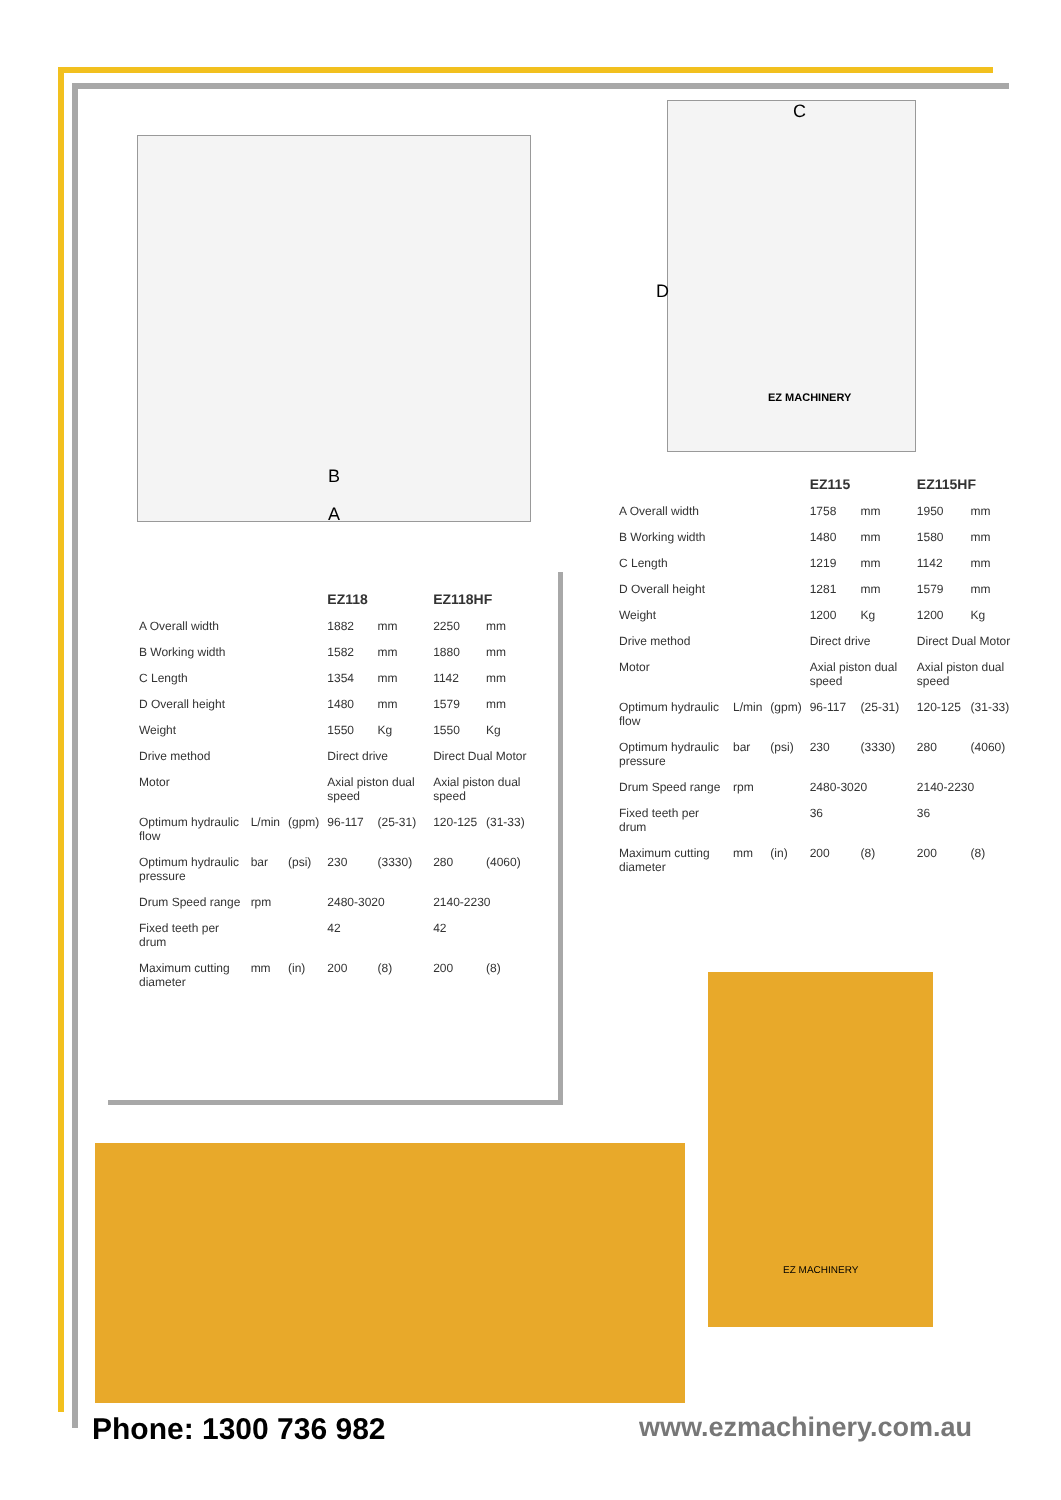B
A
C
D
EZ MACHINERY
| | | | EZ115 | | EZ115HF | |
| --- | --- | --- | --- | --- | --- | --- |
| A Overall width | | | 1758 | mm | 1950 | mm |
| B Working width | | | 1480 | mm | 1580 | mm |
| C Length | | | 1219 | mm | 1142 | mm |
| D Overall height | | | 1281 | mm | 1579 | mm |
| Weight | | | 1200 | Kg | 1200 | Kg |
| Drive method | | | Direct drive | | Direct Dual Motor | |
| Motor | | | Axial piston dual speed | | Axial piston dual speed | |
| Optimum hydraulic flow | L/min | (gpm) | 96-117 | (25-31) | 120-125 | (31-33) |
| Optimum hydraulic pressure | bar | (psi) | 230 | (3330) | 280 | (4060) |
| Drum Speed range | rpm | | 2480-3020 | | 2140-2230 | |
| Fixed teeth per drum | | | 36 | | 36 | |
| Maximum cutting diameter | mm | (in) | 200 | (8) | 200 | (8) |
| | | | EZ118 | | EZ118HF | |
| --- | --- | --- | --- | --- | --- | --- |
| A Overall width | | | 1882 | mm | 2250 | mm |
| B Working width | | | 1582 | mm | 1880 | mm |
| C Length | | | 1354 | mm | 1142 | mm |
| D Overall height | | | 1480 | mm | 1579 | mm |
| Weight | | | 1550 | Kg | 1550 | Kg |
| Drive method | | | Direct drive | | Direct Dual Motor | |
| Motor | | | Axial piston dual speed | | Axial piston dual speed | |
| Optimum hydraulic flow | L/min | (gpm) | 96-117 | (25-31) | 120-125 | (31-33) |
| Optimum hydraulic pressure | bar | (psi) | 230 | (3330) | 280 | (4060) |
| Drum Speed range | rpm | | 2480-3020 | | 2140-2230 | |
| Fixed teeth per drum | | | 42 | | 42 | |
| Maximum cutting diameter | mm | (in) | 200 | (8) | 200 | (8) |
EZ MACHINERY
Phone: 1300 736 982 www.ezmachinery.com.au